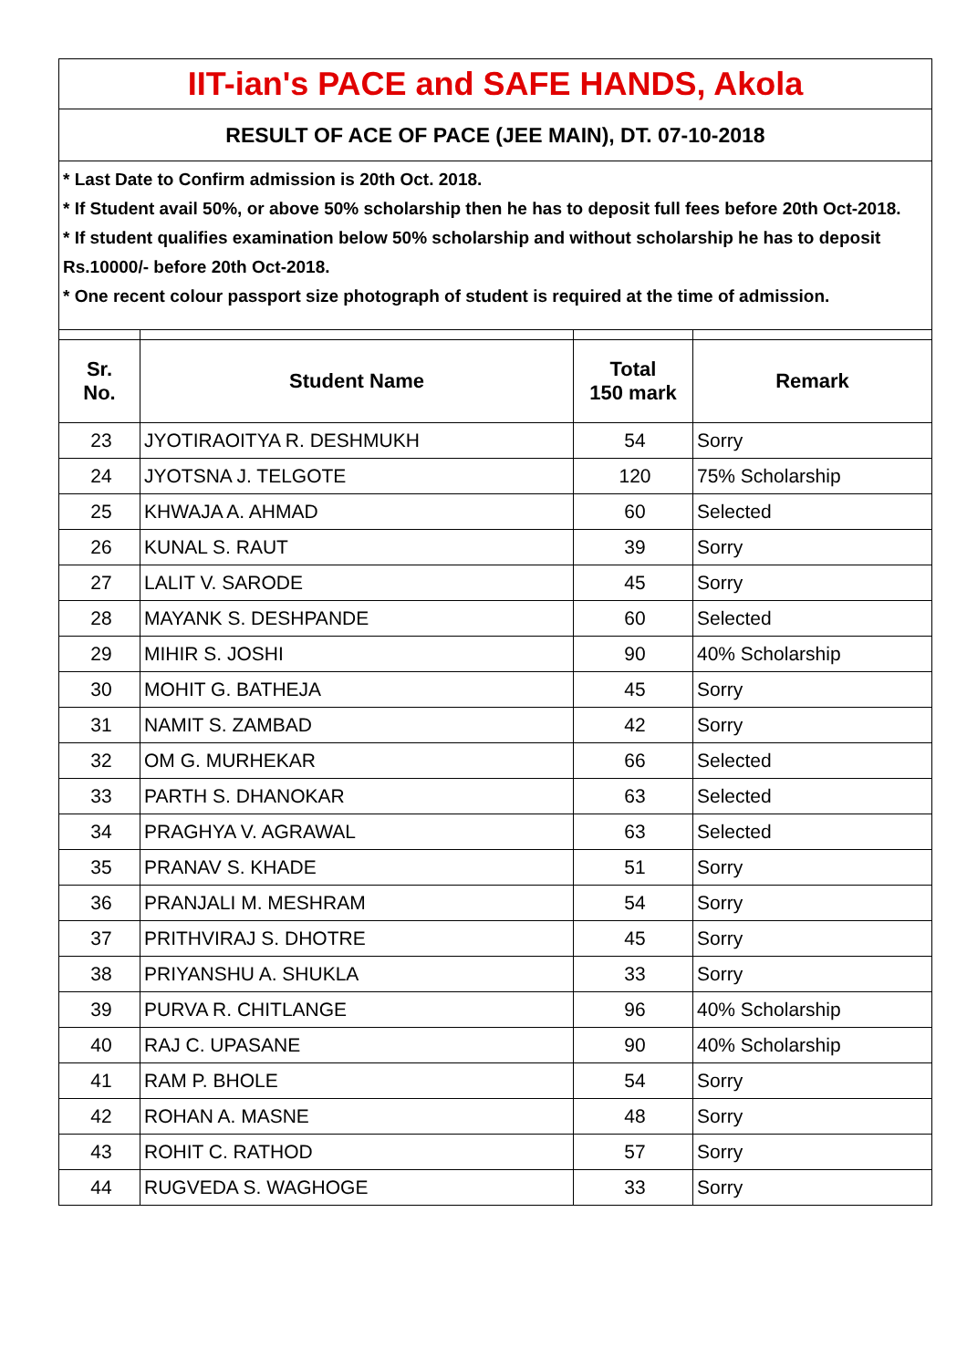| IIT-ian's PACE and SAFE HANDS, Akola | | | |
| RESULT OF ACE OF PACE (JEE MAIN), DT. 07-10-2018 | | | |
| * Last Date to Confirm admission is 20th Oct. 2018. * If Student avail 50%, or above 50% scholarship then he has to deposit full fees before 20th Oct-2018. * If student qualifies examination below 50% scholarship and without scholarship he has to deposit Rs.10000/- before 20th Oct-2018. * One recent colour passport size photograph of student is required at the time of admission. | | | |
| Sr. No. | Student Name | Total 150 mark | Remark |
| 23 | JYOTIRAOITYA R. DESHMUKH | 54 | Sorry |
| 24 | JYOTSNA J. TELGOTE | 120 | 75% Scholarship |
| 25 | KHWAJA A. AHMAD | 60 | Selected |
| 26 | KUNAL S. RAUT | 39 | Sorry |
| 27 | LALIT V. SARODE | 45 | Sorry |
| 28 | MAYANK S. DESHPANDE | 60 | Selected |
| 29 | MIHIR S. JOSHI | 90 | 40% Scholarship |
| 30 | MOHIT G. BATHEJA | 45 | Sorry |
| 31 | NAMIT S. ZAMBAD | 42 | Sorry |
| 32 | OM G. MURHEKAR | 66 | Selected |
| 33 | PARTH S. DHANOKAR | 63 | Selected |
| 34 | PRAGHYA V. AGRAWAL | 63 | Selected |
| 35 | PRANAV S. KHADE | 51 | Sorry |
| 36 | PRANJALI M. MESHRAM | 54 | Sorry |
| 37 | PRITHVIRAJ S. DHOTRE | 45 | Sorry |
| 38 | PRIYANSHU A. SHUKLA | 33 | Sorry |
| 39 | PURVA R. CHITLANGE | 96 | 40% Scholarship |
| 40 | RAJ C. UPASANE | 90 | 40% Scholarship |
| 41 | RAM P. BHOLE | 54 | Sorry |
| 42 | ROHAN A. MASNE | 48 | Sorry |
| 43 | ROHIT C. RATHOD | 57 | Sorry |
| 44 | RUGVEDA S. WAGHOGE | 33 | Sorry |